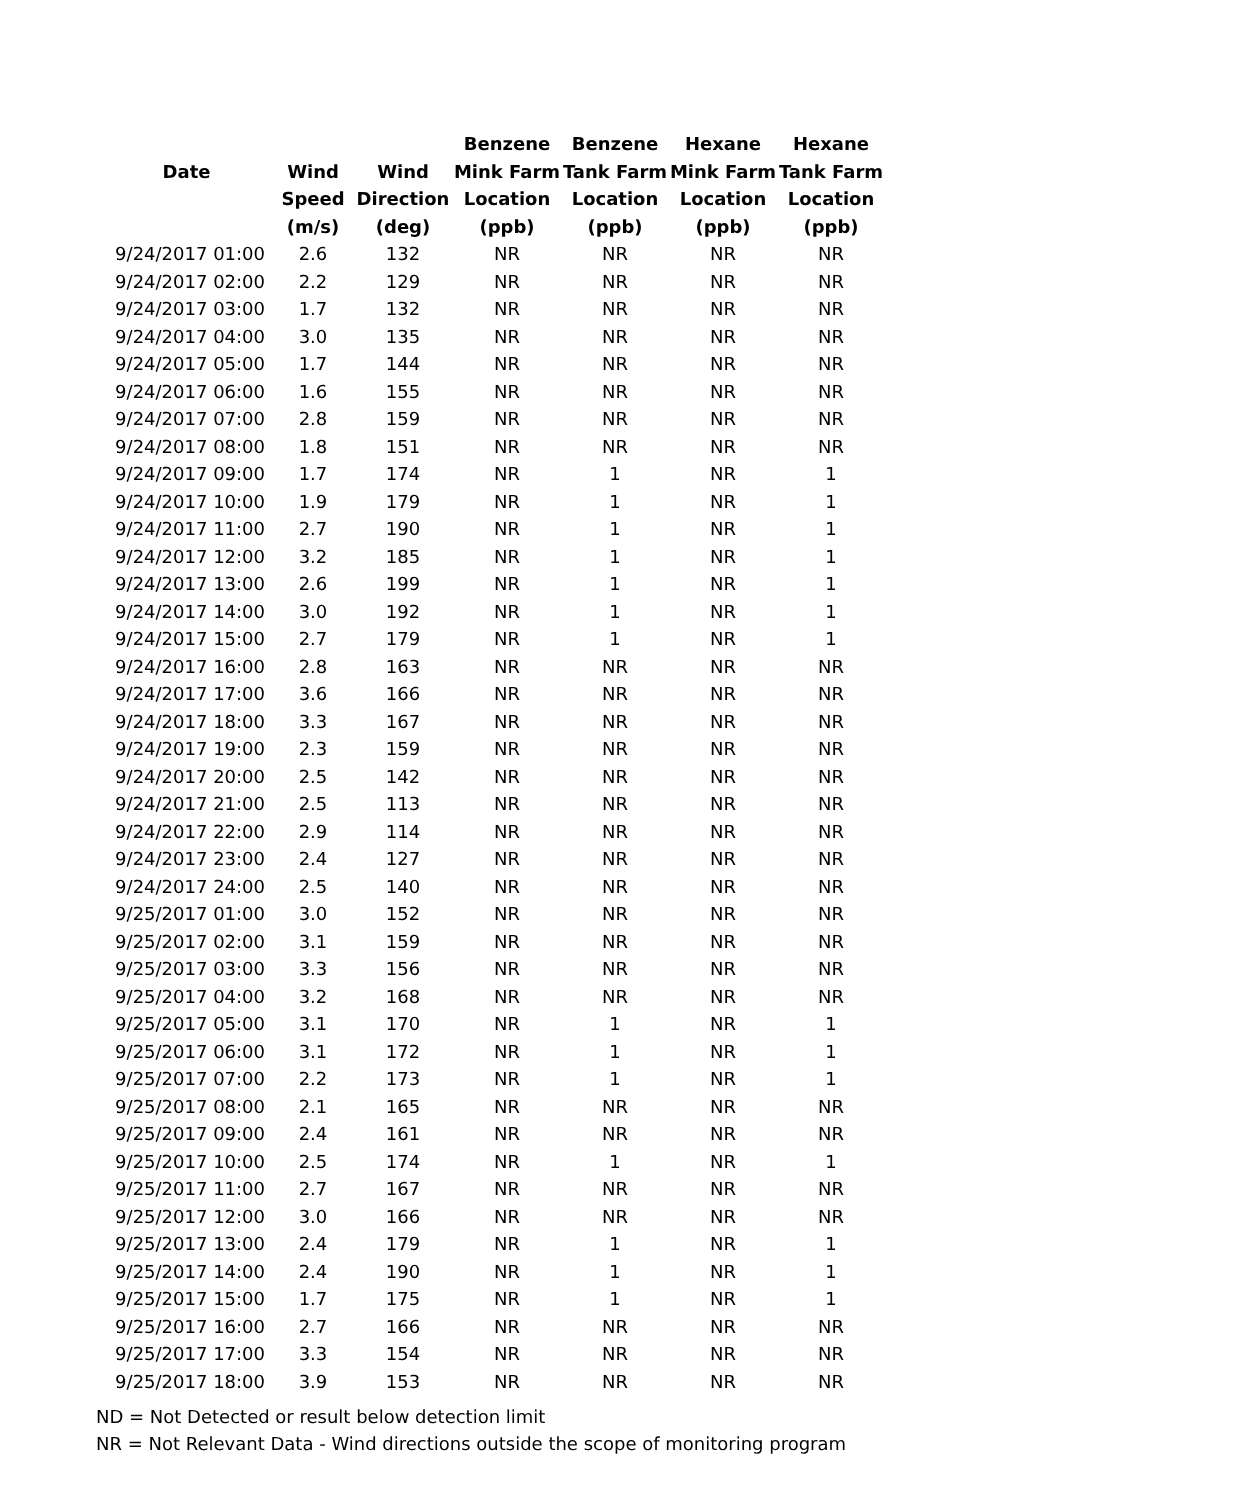| | | | Benzene | Benzene | Hexane | Hexane |
| --- | --- | --- | --- | --- | --- | --- |
| Date | Wind | Wind | Mink Farm | Tank Farm | Mink Farm | Tank Farm |
| | Speed | Direction | Location | Location | Location | Location |
| | (m/s) | (deg) | (ppb) | (ppb) | (ppb) | (ppb) |
| 9/24/2017 01:00 | 2.6 | 132 | NR | NR | NR | NR |
| 9/24/2017 02:00 | 2.2 | 129 | NR | NR | NR | NR |
| 9/24/2017 03:00 | 1.7 | 132 | NR | NR | NR | NR |
| 9/24/2017 04:00 | 3.0 | 135 | NR | NR | NR | NR |
| 9/24/2017 05:00 | 1.7 | 144 | NR | NR | NR | NR |
| 9/24/2017 06:00 | 1.6 | 155 | NR | NR | NR | NR |
| 9/24/2017 07:00 | 2.8 | 159 | NR | NR | NR | NR |
| 9/24/2017 08:00 | 1.8 | 151 | NR | NR | NR | NR |
| 9/24/2017 09:00 | 1.7 | 174 | NR | 1 | NR | 1 |
| 9/24/2017 10:00 | 1.9 | 179 | NR | 1 | NR | 1 |
| 9/24/2017 11:00 | 2.7 | 190 | NR | 1 | NR | 1 |
| 9/24/2017 12:00 | 3.2 | 185 | NR | 1 | NR | 1 |
| 9/24/2017 13:00 | 2.6 | 199 | NR | 1 | NR | 1 |
| 9/24/2017 14:00 | 3.0 | 192 | NR | 1 | NR | 1 |
| 9/24/2017 15:00 | 2.7 | 179 | NR | 1 | NR | 1 |
| 9/24/2017 16:00 | 2.8 | 163 | NR | NR | NR | NR |
| 9/24/2017 17:00 | 3.6 | 166 | NR | NR | NR | NR |
| 9/24/2017 18:00 | 3.3 | 167 | NR | NR | NR | NR |
| 9/24/2017 19:00 | 2.3 | 159 | NR | NR | NR | NR |
| 9/24/2017 20:00 | 2.5 | 142 | NR | NR | NR | NR |
| 9/24/2017 21:00 | 2.5 | 113 | NR | NR | NR | NR |
| 9/24/2017 22:00 | 2.9 | 114 | NR | NR | NR | NR |
| 9/24/2017 23:00 | 2.4 | 127 | NR | NR | NR | NR |
| 9/24/2017 24:00 | 2.5 | 140 | NR | NR | NR | NR |
| 9/25/2017 01:00 | 3.0 | 152 | NR | NR | NR | NR |
| 9/25/2017 02:00 | 3.1 | 159 | NR | NR | NR | NR |
| 9/25/2017 03:00 | 3.3 | 156 | NR | NR | NR | NR |
| 9/25/2017 04:00 | 3.2 | 168 | NR | NR | NR | NR |
| 9/25/2017 05:00 | 3.1 | 170 | NR | 1 | NR | 1 |
| 9/25/2017 06:00 | 3.1 | 172 | NR | 1 | NR | 1 |
| 9/25/2017 07:00 | 2.2 | 173 | NR | 1 | NR | 1 |
| 9/25/2017 08:00 | 2.1 | 165 | NR | NR | NR | NR |
| 9/25/2017 09:00 | 2.4 | 161 | NR | NR | NR | NR |
| 9/25/2017 10:00 | 2.5 | 174 | NR | 1 | NR | 1 |
| 9/25/2017 11:00 | 2.7 | 167 | NR | NR | NR | NR |
| 9/25/2017 12:00 | 3.0 | 166 | NR | NR | NR | NR |
| 9/25/2017 13:00 | 2.4 | 179 | NR | 1 | NR | 1 |
| 9/25/2017 14:00 | 2.4 | 190 | NR | 1 | NR | 1 |
| 9/25/2017 15:00 | 1.7 | 175 | NR | 1 | NR | 1 |
| 9/25/2017 16:00 | 2.7 | 166 | NR | NR | NR | NR |
| 9/25/2017 17:00 | 3.3 | 154 | NR | NR | NR | NR |
| 9/25/2017 18:00 | 3.9 | 153 | NR | NR | NR | NR |
ND = Not Detected or result below detection limit
NR = Not Relevant Data - Wind directions outside the scope of monitoring program